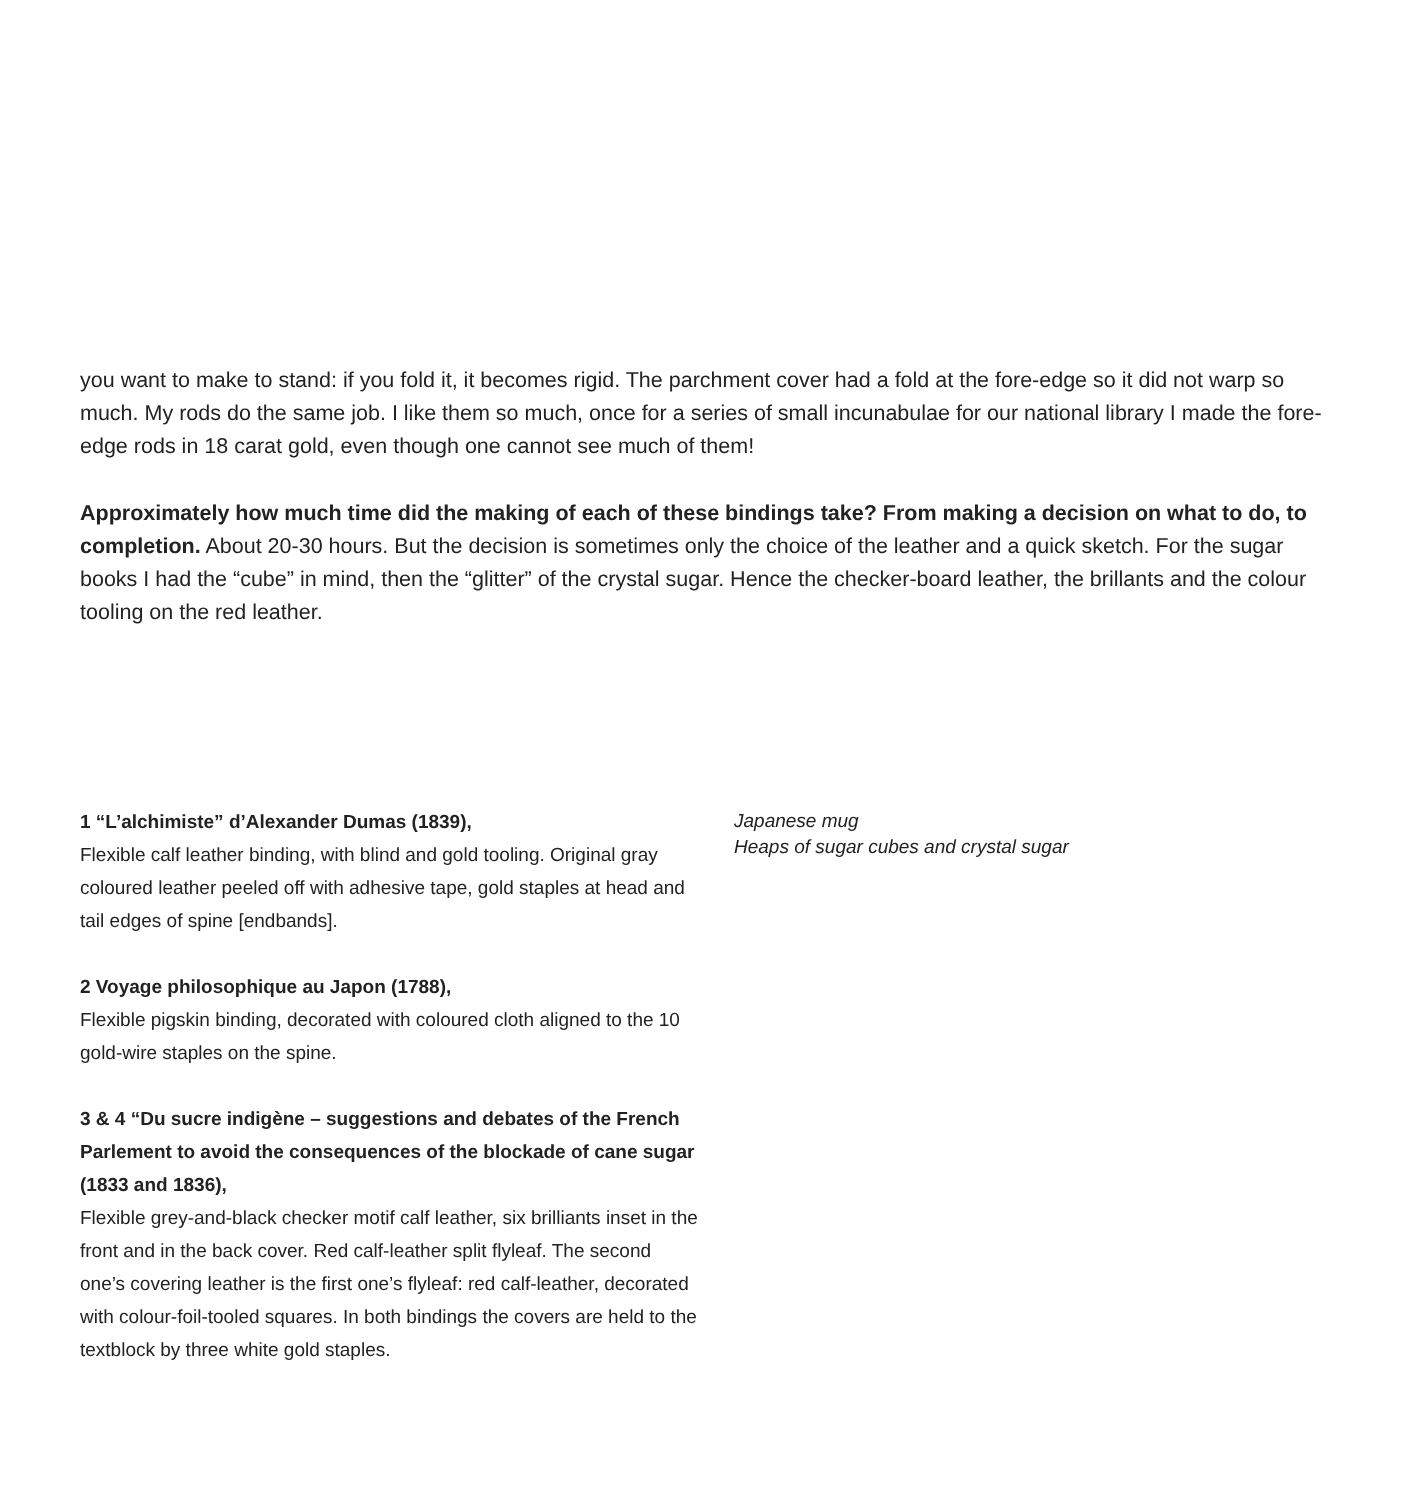you want to make to stand: if you fold it, it becomes rigid. The parchment cover had a fold at the fore-edge so it did not warp so much. My rods do the same job. I like them so much, once for a series of small incunabulae for our national library I made the fore-edge rods in 18 carat gold, even though one cannot see much of them!
Approximately how much time did the making of each of these bindings take? From making a decision on what to do, to completion. About 20-30 hours. But the decision is sometimes only the choice of the leather and a quick sketch. For the sugar books I had the “cube” in mind, then the “glitter” of the crystal sugar. Hence the checker-board leather, the brillants and the colour tooling on the red leather.
1 “L’alchimiste” d’Alexander Dumas (1839),
Flexible calf leather binding, with blind and gold tooling. Original gray coloured leather peeled off with adhesive tape, gold staples at head and tail edges of spine [endbands].
2 Voyage philosophique au Japon (1788),
Flexible pigskin binding, decorated with coloured cloth aligned to the 10 gold-wire staples on the spine.
3 & 4 “Du sucre indigène – suggestions and debates of the French Parlement to avoid the consequences of the blockade of cane sugar (1833 and 1836),
Flexible grey-and-black checker motif calf leather, six brilliants inset in the front and in the back cover. Red calf-leather split flyleaf. The second one’s covering leather is the first one’s flyleaf: red calf-leather, decorated with colour-foil-tooled squares. In both bindings the covers are held to the textblock by three white gold staples.
Japanese mug
Heaps of sugar cubes and crystal sugar